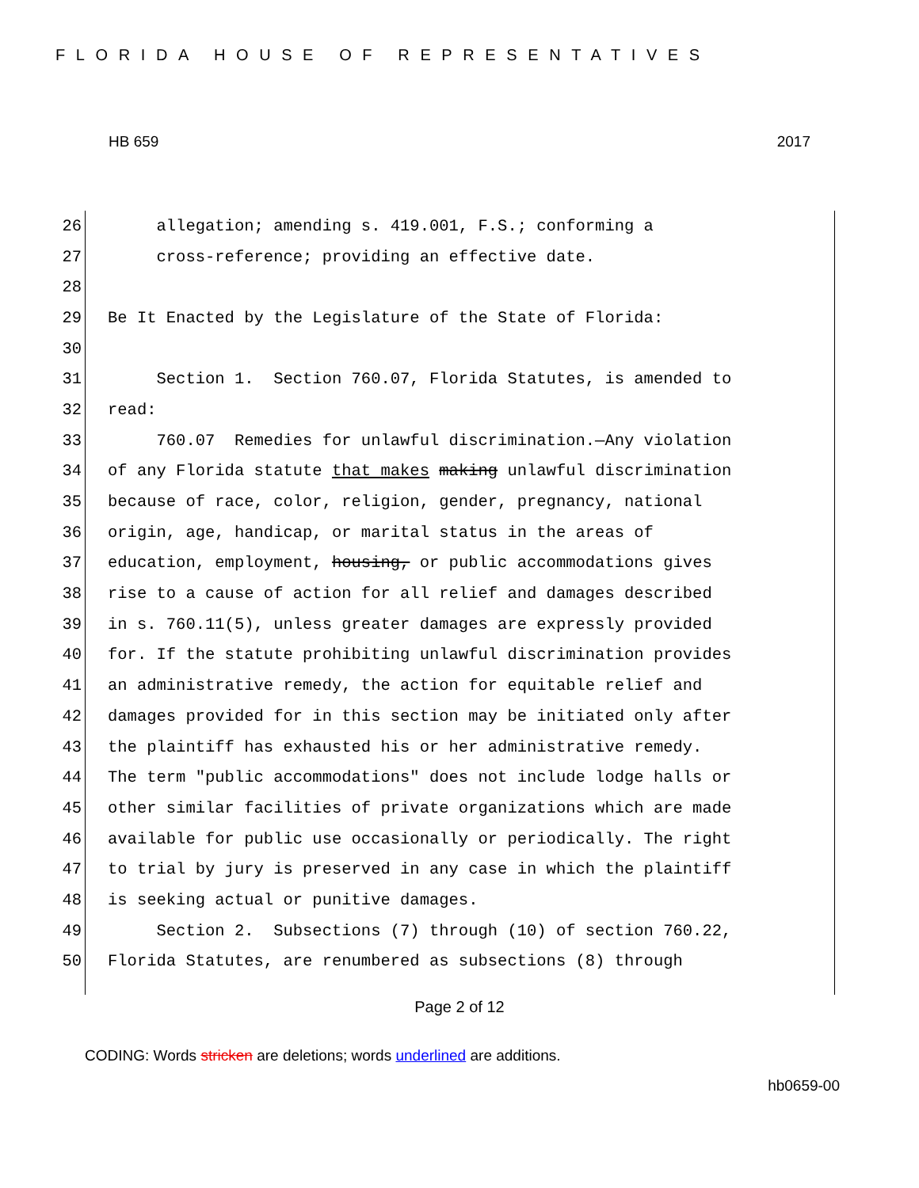FLORIDA HOUSE OF REPRESENTATIVES
HB 659 2017
26 allegation; amending s. 419.001, F.S.; conforming a
27 cross-reference; providing an effective date.
28
29 Be It Enacted by the Legislature of the State of Florida:
30
31 Section 1. Section 760.07, Florida Statutes, is amended to
32 read:
33 760.07 Remedies for unlawful discrimination.—Any violation
34 of any Florida statute that makes making unlawful discrimination
35 because of race, color, religion, gender, pregnancy, national
36 origin, age, handicap, or marital status in the areas of
37 education, employment, housing, or public accommodations gives
38 rise to a cause of action for all relief and damages described
39 in s. 760.11(5), unless greater damages are expressly provided
40 for. If the statute prohibiting unlawful discrimination provides
41 an administrative remedy, the action for equitable relief and
42 damages provided for in this section may be initiated only after
43 the plaintiff has exhausted his or her administrative remedy.
44 The term "public accommodations" does not include lodge halls or
45 other similar facilities of private organizations which are made
46 available for public use occasionally or periodically. The right
47 to trial by jury is preserved in any case in which the plaintiff
48 is seeking actual or punitive damages.
49 Section 2. Subsections (7) through (10) of section 760.22,
50 Florida Statutes, are renumbered as subsections (8) through
Page 2 of 12
CODING: Words stricken are deletions; words underlined are additions.
hb0659-00